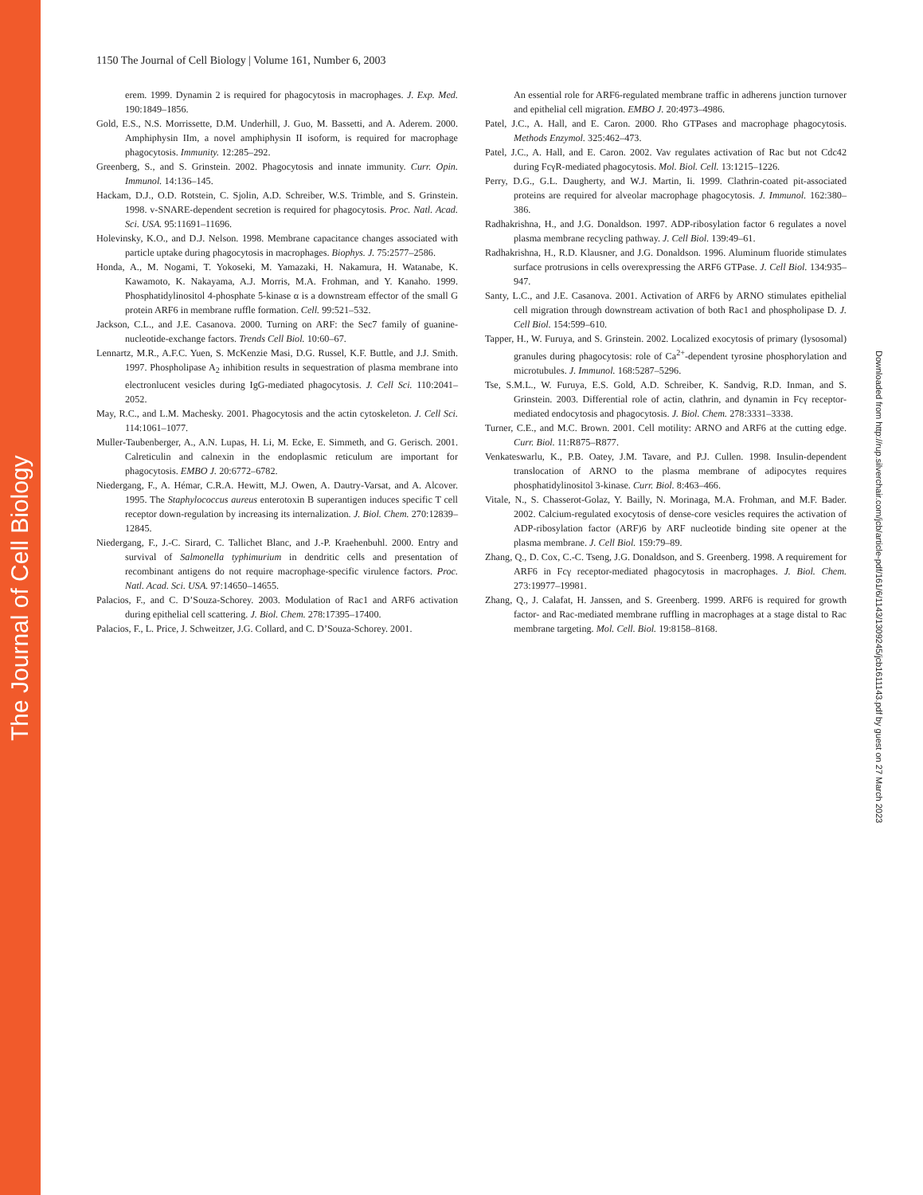The Journal of Cell Biology
1150 The Journal of Cell Biology | Volume 161, Number 6, 2003
erem. 1999. Dynamin 2 is required for phagocytosis in macrophages. J. Exp. Med. 190:1849–1856.
Gold, E.S., N.S. Morrissette, D.M. Underhill, J. Guo, M. Bassetti, and A. Aderem. 2000. Amphiphysin IIm, a novel amphiphysin II isoform, is required for macrophage phagocytosis. Immunity. 12:285–292.
Greenberg, S., and S. Grinstein. 2002. Phagocytosis and innate immunity. Curr. Opin. Immunol. 14:136–145.
Hackam, D.J., O.D. Rotstein, C. Sjolin, A.D. Schreiber, W.S. Trimble, and S. Grinstein. 1998. v-SNARE-dependent secretion is required for phagocytosis. Proc. Natl. Acad. Sci. USA. 95:11691–11696.
Holevinsky, K.O., and D.J. Nelson. 1998. Membrane capacitance changes associated with particle uptake during phagocytosis in macrophages. Biophys. J. 75:2577–2586.
Honda, A., M. Nogami, T. Yokoseki, M. Yamazaki, H. Nakamura, H. Watanabe, K. Kawamoto, K. Nakayama, A.J. Morris, M.A. Frohman, and Y. Kanaho. 1999. Phosphatidylinositol 4-phosphate 5-kinase α is a downstream effector of the small G protein ARF6 in membrane ruffle formation. Cell. 99:521–532.
Jackson, C.L., and J.E. Casanova. 2000. Turning on ARF: the Sec7 family of guanine-nucleotide-exchange factors. Trends Cell Biol. 10:60–67.
Lennartz, M.R., A.F.C. Yuen, S. McKenzie Masi, D.G. Russel, K.F. Buttle, and J.J. Smith. 1997. Phospholipase A<sub>2</sub> inhibition results in sequestration of plasma membrane into electronlucent vesicles during IgG-mediated phagocytosis. J. Cell Sci. 110:2041–2052.
May, R.C., and L.M. Machesky. 2001. Phagocytosis and the actin cytoskeleton. J. Cell Sci. 114:1061–1077.
Muller-Taubenberger, A., A.N. Lupas, H. Li, M. Ecke, E. Simmeth, and G. Gerisch. 2001. Calreticulin and calnexin in the endoplasmic reticulum are important for phagocytosis. EMBO J. 20:6772–6782.
Niedergang, F., A. Hémar, C.R.A. Hewitt, M.J. Owen, A. Dautry-Varsat, and A. Alcover. 1995. The Staphylococcus aureus enterotoxin B superantigen induces specific T cell receptor down-regulation by increasing its internalization. J. Biol. Chem. 270:12839–12845.
Niedergang, F., J.-C. Sirard, C. Tallichet Blanc, and J.-P. Kraehenbuhl. 2000. Entry and survival of Salmonella typhimurium in dendritic cells and presentation of recombinant antigens do not require macrophage-specific virulence factors. Proc. Natl. Acad. Sci. USA. 97:14650–14655.
Palacios, F., and C. D’Souza-Schorey. 2003. Modulation of Rac1 and ARF6 activation during epithelial cell scattering. J. Biol. Chem. 278:17395–17400.
Palacios, F., L. Price, J. Schweitzer, J.G. Collard, and C. D’Souza-Schorey. 2001.
An essential role for ARF6-regulated membrane traffic in adherens junction turnover and epithelial cell migration. EMBO J. 20:4973–4986.
Patel, J.C., A. Hall, and E. Caron. 2000. Rho GTPases and macrophage phagocytosis. Methods Enzymol. 325:462–473.
Patel, J.C., A. Hall, and E. Caron. 2002. Vav regulates activation of Rac but not Cdc42 during FcγR-mediated phagocytosis. Mol. Biol. Cell. 13:1215–1226.
Perry, D.G., G.L. Daugherty, and W.J. Martin, Ii. 1999. Clathrin-coated pit-associated proteins are required for alveolar macrophage phagocytosis. J. Immunol. 162:380–386.
Radhakrishna, H., and J.G. Donaldson. 1997. ADP-ribosylation factor 6 regulates a novel plasma membrane recycling pathway. J. Cell Biol. 139:49–61.
Radhakrishna, H., R.D. Klausner, and J.G. Donaldson. 1996. Aluminum fluoride stimulates surface protrusions in cells overexpressing the ARF6 GTPase. J. Cell Biol. 134:935–947.
Santy, L.C., and J.E. Casanova. 2001. Activation of ARF6 by ARNO stimulates epithelial cell migration through downstream activation of both Rac1 and phospholipase D. J. Cell Biol. 154:599–610.
Tapper, H., W. Furuya, and S. Grinstein. 2002. Localized exocytosis of primary (lysosomal) granules during phagocytosis: role of Ca<sup>2+</sup>-dependent tyrosine phosphorylation and microtubules. J. Immunol. 168:5287–5296.
Tse, S.M.L., W. Furuya, E.S. Gold, A.D. Schreiber, K. Sandvig, R.D. Inman, and S. Grinstein. 2003. Differential role of actin, clathrin, and dynamin in Fcγ receptor-mediated endocytosis and phagocytosis. J. Biol. Chem. 278:3331–3338.
Turner, C.E., and M.C. Brown. 2001. Cell motility: ARNO and ARF6 at the cutting edge. Curr. Biol. 11:R875–R877.
Venkateswarlu, K., P.B. Oatey, J.M. Tavare, and P.J. Cullen. 1998. Insulin-dependent translocation of ARNO to the plasma membrane of adipocytes requires phosphatidylinositol 3-kinase. Curr. Biol. 8:463–466.
Vitale, N., S. Chasserot-Golaz, Y. Bailly, N. Morinaga, M.A. Frohman, and M.F. Bader. 2002. Calcium-regulated exocytosis of dense-core vesicles requires the activation of ADP-ribosylation factor (ARF)6 by ARF nucleotide binding site opener at the plasma membrane. J. Cell Biol. 159:79–89.
Zhang, Q., D. Cox, C.-C. Tseng, J.G. Donaldson, and S. Greenberg. 1998. A requirement for ARF6 in Fcγ receptor-mediated phagocytosis in macrophages. J. Biol. Chem. 273:19977–19981.
Zhang, Q., J. Calafat, H. Janssen, and S. Greenberg. 1999. ARF6 is required for growth factor- and Rac-mediated membrane ruffling in macrophages at a stage distal to Rac membrane targeting. Mol. Cell. Biol. 19:8158–8168.
Downloaded from http://rup.silverchair.com/jcb/article-pdf/161/6/1143/1309245/jcb1611143.pdf by guest on 27 March 2023